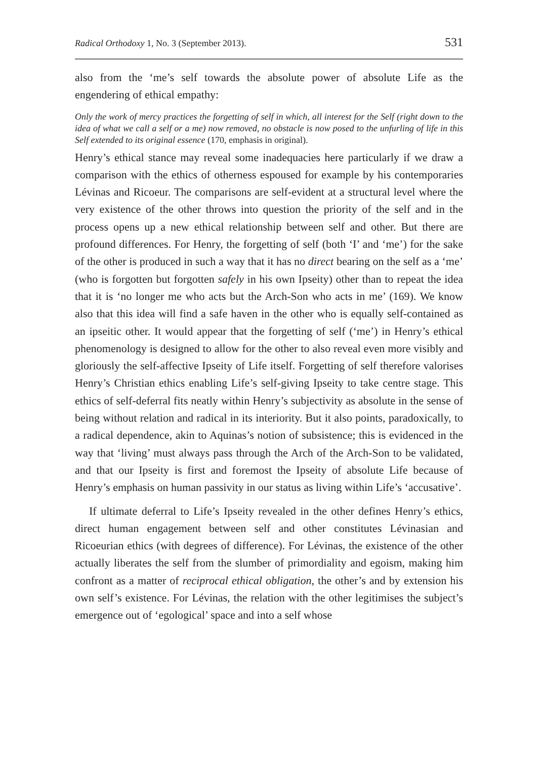Radical Orthodoxy 1, No. 3 (September 2013). 531
also from the ‘me’s self towards the absolute power of absolute Life as the engendering of ethical empathy:
Only the work of mercy practices the forgetting of self in which, all interest for the Self (right down to the idea of what we call a self or a me) now removed, no obstacle is now posed to the unfurling of life in this Self extended to its original essence (170, emphasis in original).
Henry’s ethical stance may reveal some inadequacies here particularly if we draw a comparison with the ethics of otherness espoused for example by his contemporaries Lévinas and Ricoeur. The comparisons are self-evident at a structural level where the very existence of the other throws into question the priority of the self and in the process opens up a new ethical relationship between self and other. But there are profound differences. For Henry, the forgetting of self (both ‘I’ and ‘me’) for the sake of the other is produced in such a way that it has no direct bearing on the self as a ‘me’ (who is forgotten but forgotten safely in his own Ipseity) other than to repeat the idea that it is ‘no longer me who acts but the Arch-Son who acts in me’ (169). We know also that this idea will find a safe haven in the other who is equally self-contained as an ipseitic other. It would appear that the forgetting of self (‘me’) in Henry’s ethical phenomenology is designed to allow for the other to also reveal even more visibly and gloriously the self-affective Ipseity of Life itself. Forgetting of self therefore valorises Henry’s Christian ethics enabling Life’s self-giving Ipseity to take centre stage. This ethics of self-deferral fits neatly within Henry’s subjectivity as absolute in the sense of being without relation and radical in its interiority. But it also points, paradoxically, to a radical dependence, akin to Aquinas’s notion of subsistence; this is evidenced in the way that ‘living’ must always pass through the Arch of the Arch-Son to be validated, and that our Ipseity is first and foremost the Ipseity of absolute Life because of Henry’s emphasis on human passivity in our status as living within Life’s ‘accusative’.
If ultimate deferral to Life’s Ipseity revealed in the other defines Henry’s ethics, direct human engagement between self and other constitutes Lévinasian and Ricoeurian ethics (with degrees of difference). For Lévinas, the existence of the other actually liberates the self from the slumber of primordiality and egoism, making him confront as a matter of reciprocal ethical obligation, the other’s and by extension his own self’s existence. For Lévinas, the relation with the other legitimises the subject’s emergence out of ‘egological’ space and into a self whose